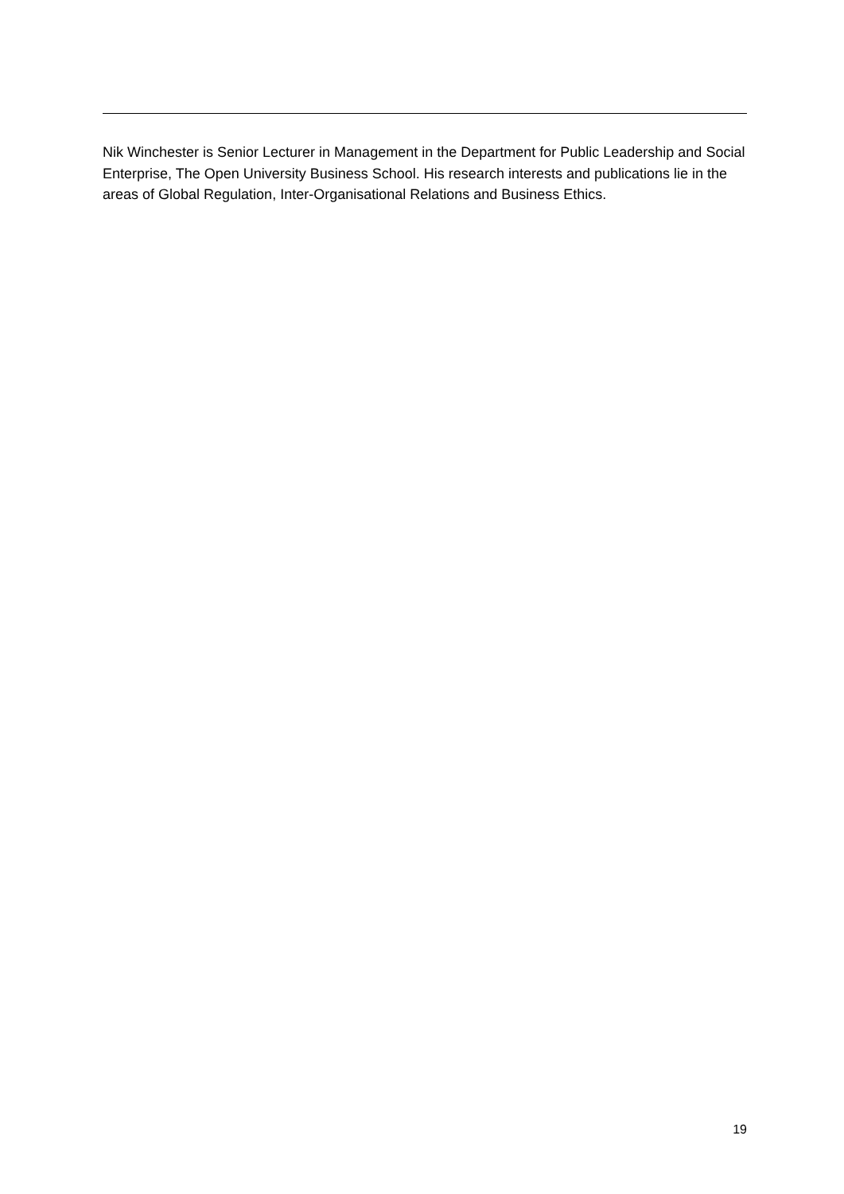Nik Winchester is Senior Lecturer in Management in the Department for Public Leadership and Social Enterprise, The Open University Business School. His research interests and publications lie in the areas of Global Regulation, Inter-Organisational Relations and Business Ethics.
19